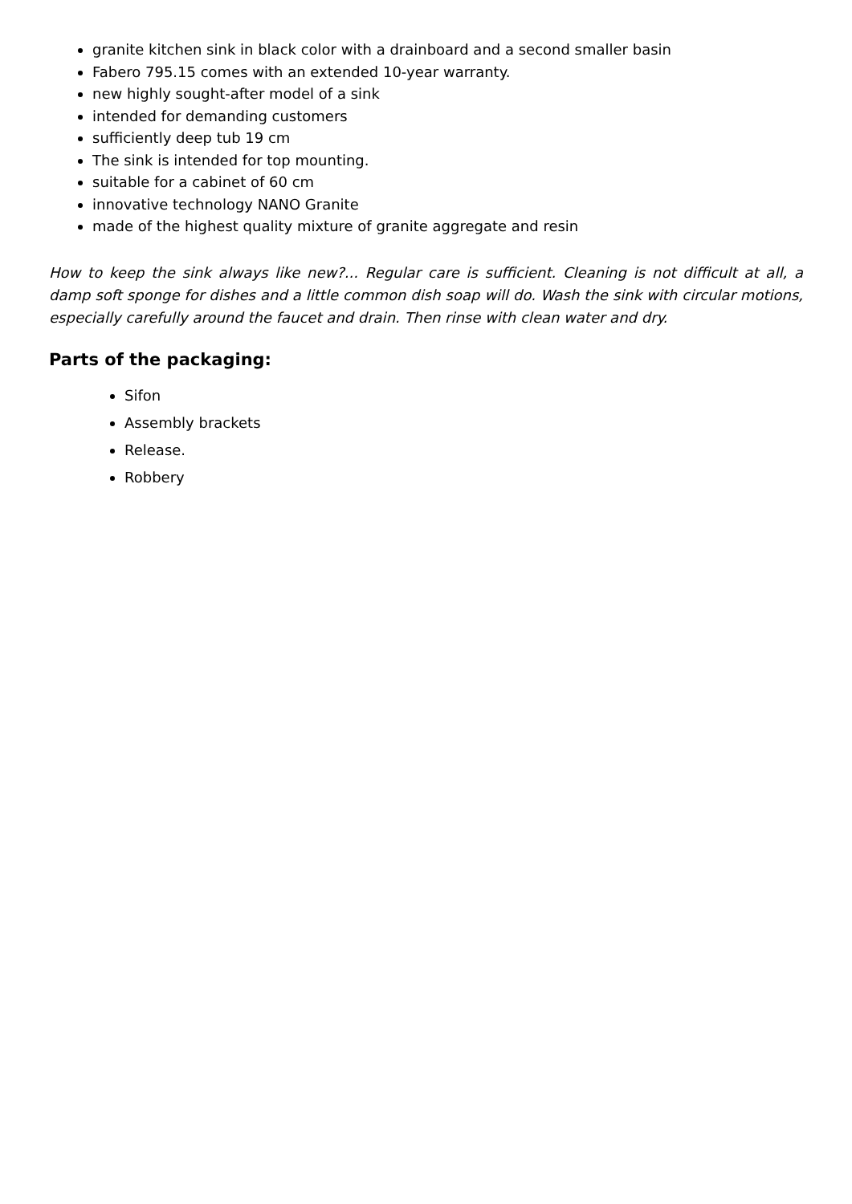granite kitchen sink in black color with a drainboard and a second smaller basin
Fabero 795.15 comes with an extended 10-year warranty.
new highly sought-after model of a sink
intended for demanding customers
sufficiently deep tub 19 cm
The sink is intended for top mounting.
suitable for a cabinet of 60 cm
innovative technology NANO Granite
made of the highest quality mixture of granite aggregate and resin
How to keep the sink always like new?... Regular care is sufficient. Cleaning is not difficult at all, a damp soft sponge for dishes and a little common dish soap will do. Wash the sink with circular motions, especially carefully around the faucet and drain. Then rinse with clean water and dry.
Parts of the packaging:
Sifon
Assembly brackets
Release.
Robbery